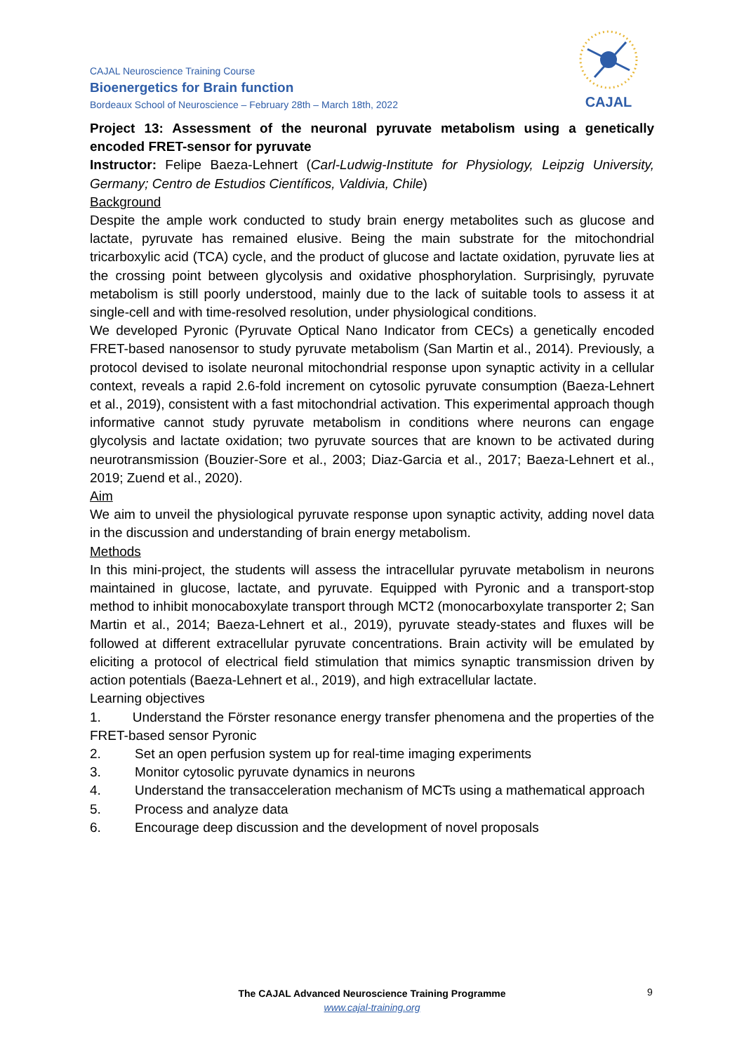CAJAL Neuroscience Training Course
Bioenergetics for Brain function
Bordeaux School of Neuroscience – February 28th – March 18th, 2022
CAJAL
Project 13: Assessment of the neuronal pyruvate metabolism using a genetically encoded FRET-sensor for pyruvate
Instructor: Felipe Baeza-Lehnert (Carl-Ludwig-Institute for Physiology, Leipzig University, Germany; Centro de Estudios Científicos, Valdivia, Chile)
Background
Despite the ample work conducted to study brain energy metabolites such as glucose and lactate, pyruvate has remained elusive. Being the main substrate for the mitochondrial tricarboxylic acid (TCA) cycle, and the product of glucose and lactate oxidation, pyruvate lies at the crossing point between glycolysis and oxidative phosphorylation. Surprisingly, pyruvate metabolism is still poorly understood, mainly due to the lack of suitable tools to assess it at single-cell and with time-resolved resolution, under physiological conditions.
We developed Pyronic (Pyruvate Optical Nano Indicator from CECs) a genetically encoded FRET-based nanosensor to study pyruvate metabolism (San Martin et al., 2014). Previously, a protocol devised to isolate neuronal mitochondrial response upon synaptic activity in a cellular context, reveals a rapid 2.6-fold increment on cytosolic pyruvate consumption (Baeza-Lehnert et al., 2019), consistent with a fast mitochondrial activation. This experimental approach though informative cannot study pyruvate metabolism in conditions where neurons can engage glycolysis and lactate oxidation; two pyruvate sources that are known to be activated during neurotransmission (Bouzier-Sore et al., 2003; Diaz-Garcia et al., 2017; Baeza-Lehnert et al., 2019; Zuend et al., 2020).
Aim
We aim to unveil the physiological pyruvate response upon synaptic activity, adding novel data in the discussion and understanding of brain energy metabolism.
Methods
In this mini-project, the students will assess the intracellular pyruvate metabolism in neurons maintained in glucose, lactate, and pyruvate. Equipped with Pyronic and a transport-stop method to inhibit monocaboxylate transport through MCT2 (monocarboxylate transporter 2; San Martin et al., 2014; Baeza-Lehnert et al., 2019), pyruvate steady-states and fluxes will be followed at different extracellular pyruvate concentrations. Brain activity will be emulated by eliciting a protocol of electrical field stimulation that mimics synaptic transmission driven by action potentials (Baeza-Lehnert et al., 2019), and high extracellular lactate.
Learning objectives
1. Understand the Förster resonance energy transfer phenomena and the properties of the FRET-based sensor Pyronic
2. Set an open perfusion system up for real-time imaging experiments
3. Monitor cytosolic pyruvate dynamics in neurons
4. Understand the transacceleration mechanism of MCTs using a mathematical approach
5. Process and analyze data
6. Encourage deep discussion and the development of novel proposals
The CAJAL Advanced Neuroscience Training Programme
www.cajal-training.org
9